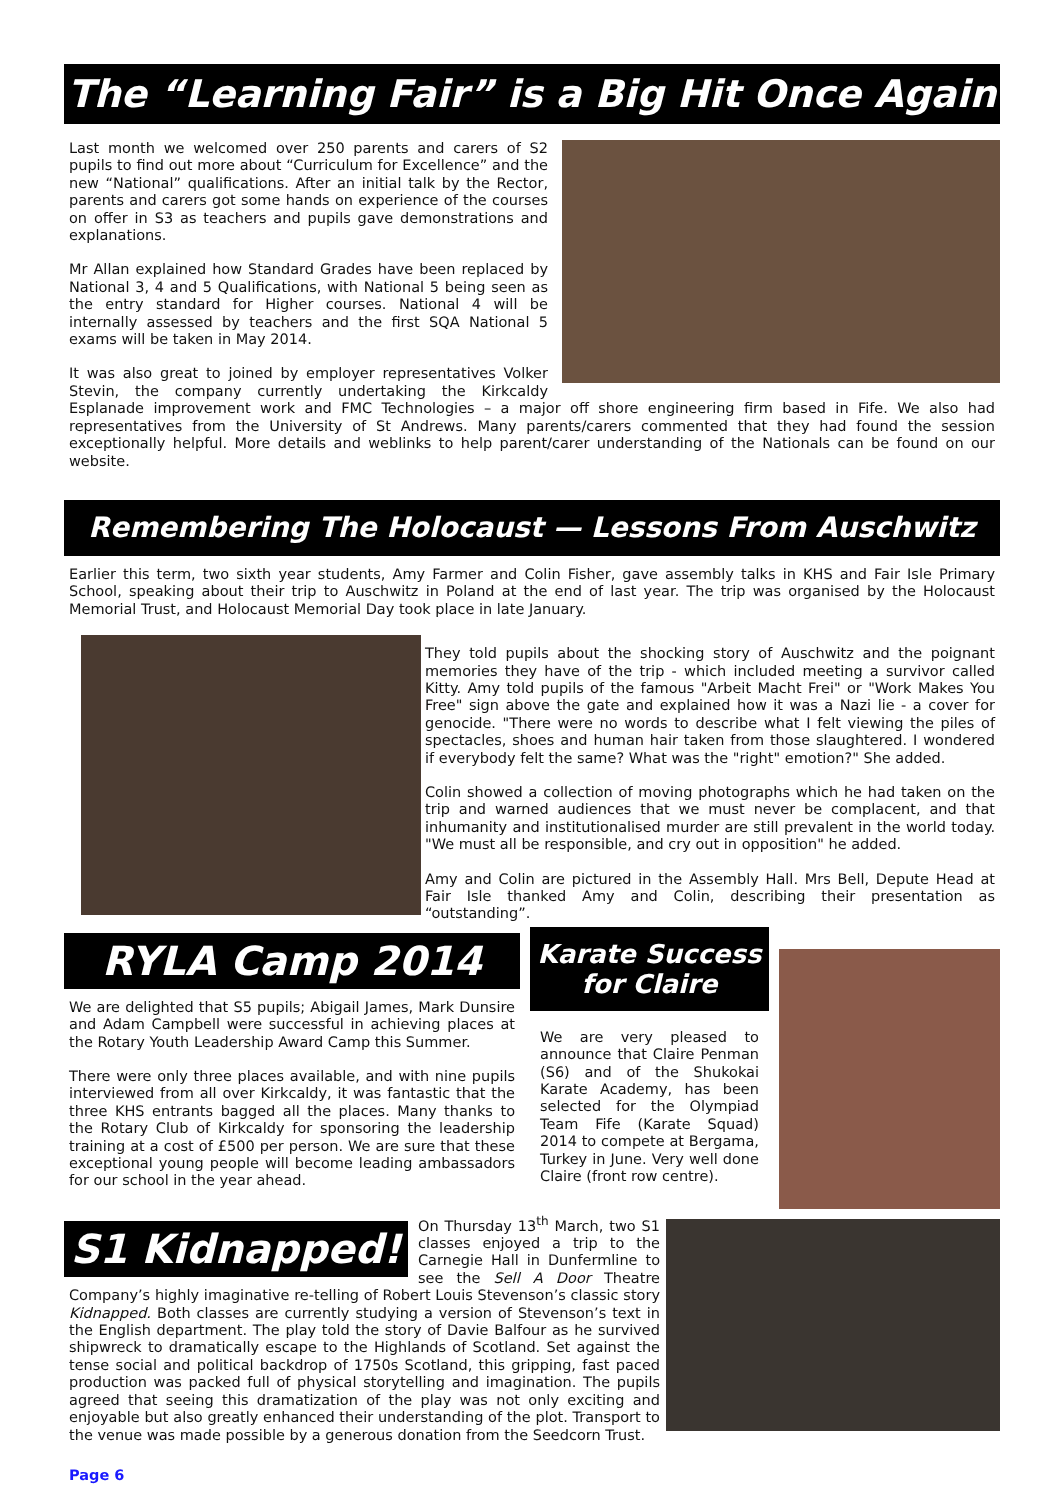The “Learning Fair” is a Big Hit Once Again
Last month we welcomed over 250 parents and carers of S2 pupils to find out more about “Curriculum for Excellence” and the new “National” qualifications. After an initial talk by the Rector, parents and carers got some hands on experience of the courses on offer in S3 as teachers and pupils gave demonstrations and explanations.
Mr Allan explained how Standard Grades have been replaced by National 3, 4 and 5 Qualifications, with National 5 being seen as the entry standard for Higher courses. National 4 will be internally assessed by teachers and the first SQA National 5 exams will be taken in May 2014.
It was also great to joined by employer representatives Volker Stevin, the company currently undertaking the Kirkcaldy Esplanade improvement work and FMC Technologies – a major off shore engineering firm based in Fife. We also had representatives from the University of St Andrews. Many parents/carers commented that they had found the session exceptionally helpful. More details and weblinks to help parent/carer understanding of the Nationals can be found on our website.
Remembering The Holocaust — Lessons From Auschwitz
Earlier this term, two sixth year students, Amy Farmer and Colin Fisher, gave assembly talks in KHS and Fair Isle Primary School, speaking about their trip to Auschwitz in Poland at the end of last year. The trip was organised by the Holocaust Memorial Trust, and Holocaust Memorial Day took place in late January.
They told pupils about the shocking story of Auschwitz and the poignant memories they have of the trip - which included meeting a survivor called Kitty. Amy told pupils of the famous "Arbeit Macht Frei" or "Work Makes You Free" sign above the gate and explained how it was a Nazi lie - a cover for genocide. "There were no words to describe what I felt viewing the piles of spectacles, shoes and human hair taken from those slaughtered. I wondered if everybody felt the same? What was the "right" emotion?" She added.
Colin showed a collection of moving photographs which he had taken on the trip and warned audiences that we must never be complacent, and that inhumanity and institutionalised murder are still prevalent in the world today. "We must all be responsible, and cry out in opposition" he added.
Amy and Colin are pictured in the Assembly Hall. Mrs Bell, Depute Head at Fair Isle thanked Amy and Colin, describing their presentation as “outstanding”.
RYLA Camp 2014
We are delighted that S5 pupils; Abigail James, Mark Dunsire and Adam Campbell were successful in achieving places at the Rotary Youth Leadership Award Camp this Summer.
There were only three places available, and with nine pupils interviewed from all over Kirkcaldy, it was fantastic that the three KHS entrants bagged all the places. Many thanks to the Rotary Club of Kirkcaldy for sponsoring the leadership training at a cost of £500 per person. We are sure that these exceptional young people will become leading ambassadors for our school in the year ahead.
Karate Success for Claire
We are very pleased to announce that Claire Penman (S6) and of the Shukokai Karate Academy, has been selected for the Olympiad Team Fife (Karate Squad) 2014 to compete at Bergama, Turkey in June. Very well done Claire (front row centre).
S1 Kidnapped!
On Thursday 13<sup>th</sup> March, two S1 classes enjoyed a trip to the Carnegie Hall in Dunfermline to see the Sell A Door Theatre Company’s highly imaginative re-telling of Robert Louis Stevenson’s classic story Kidnapped. Both classes are currently studying a version of Stevenson’s text in the English department. The play told the story of Davie Balfour as he survived shipwreck to dramatically escape to the Highlands of Scotland. Set against the tense social and political backdrop of 1750s Scotland, this gripping, fast paced production was packed full of physical storytelling and imagination. The pupils agreed that seeing this dramatization of the play was not only exciting and enjoyable but also greatly enhanced their understanding of the plot. Transport to the venue was made possible by a generous donation from the Seedcorn Trust.
Page 6